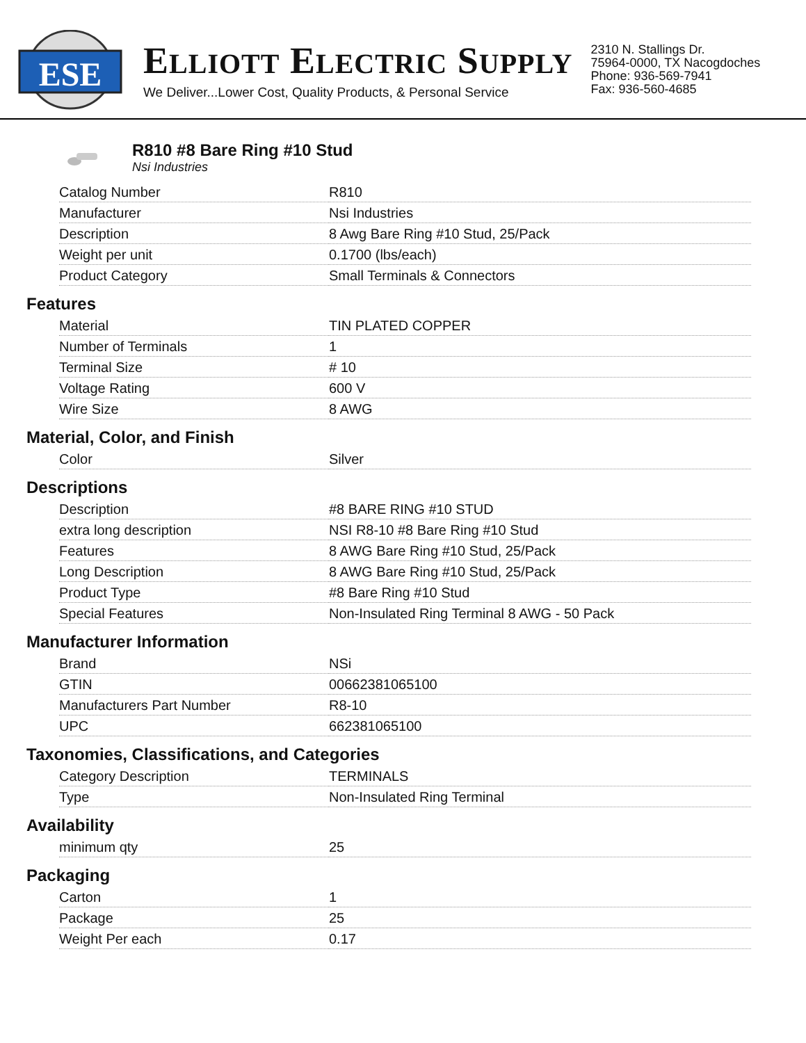ESE
ELLIOTT ELECTRIC SUPPLY
We Deliver...Lower Cost, Quality Products, & Personal Service
2310 N. Stallings Dr.
75964-0000, TX Nacogdoches
Phone: 936-569-7941
Fax: 936-560-4685
R810 #8 Bare Ring #10 Stud
Nsi Industries
| Catalog Number | R810 |
| Manufacturer | Nsi Industries |
| Description | 8 Awg Bare Ring #10 Stud, 25/Pack |
| Weight per unit | 0.1700 (lbs/each) |
| Product Category | Small Terminals & Connectors |
Features
| Material | TIN PLATED COPPER |
| Number of Terminals | 1 |
| Terminal Size | # 10 |
| Voltage Rating | 600 V |
| Wire Size | 8 AWG |
Material, Color, and Finish
| Color | Silver |
Descriptions
| Description | #8 BARE RING #10 STUD |
| extra long description | NSI R8-10 #8 Bare Ring #10 Stud |
| Features | 8 AWG Bare Ring #10 Stud, 25/Pack |
| Long Description | 8 AWG Bare Ring #10 Stud, 25/Pack |
| Product Type | #8 Bare Ring #10 Stud |
| Special Features | Non-Insulated Ring Terminal 8 AWG - 50 Pack |
Manufacturer Information
| Brand | NSi |
| GTIN | 00662381065100 |
| Manufacturers Part Number | R8-10 |
| UPC | 662381065100 |
Taxonomies, Classifications, and Categories
| Category Description | TERMINALS |
| Type | Non-Insulated Ring Terminal |
Availability
| minimum qty | 25 |
Packaging
| Carton | 1 |
| Package | 25 |
| Weight Per each | 0.17 |